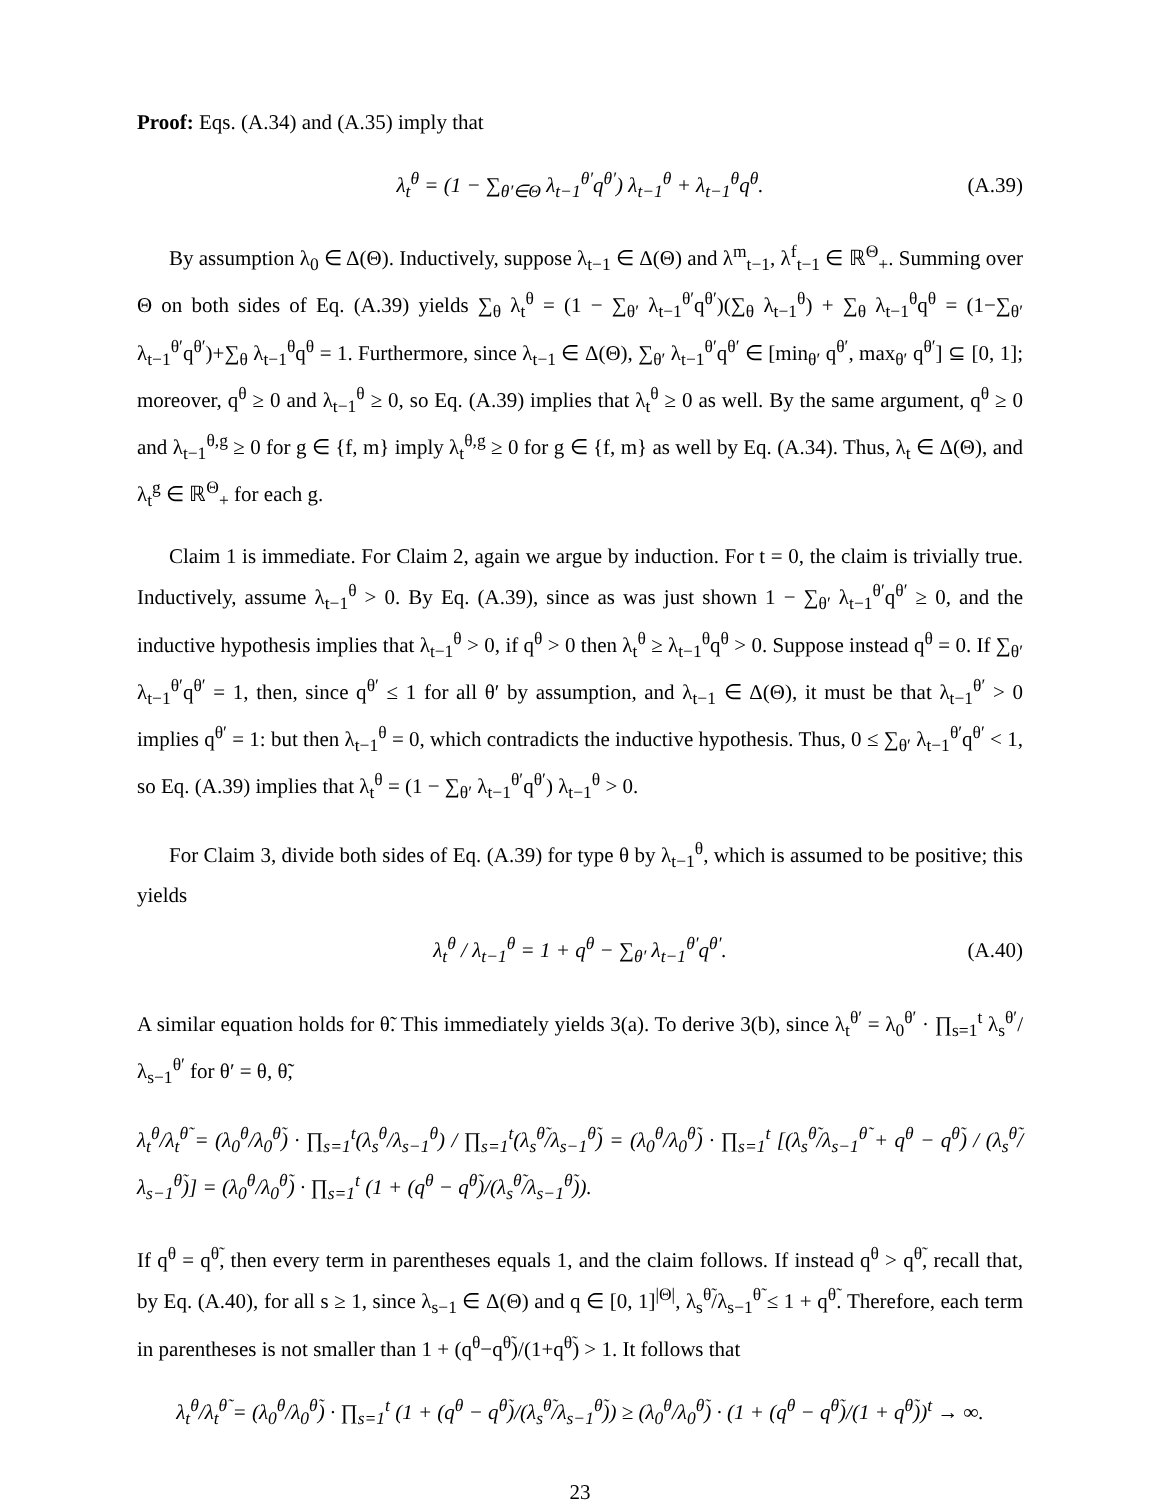Proof: Eqs. (A.34) and (A.35) imply that
λ<sub>t</sub><sup>θ</sup> = (1 − ∑<sub>θ′∈Θ</sub> λ<sub>t−1</sub><sup>θ′</sup>q<sup>θ′</sup>) λ<sub>t−1</sub><sup>θ</sup> + λ<sub>t−1</sub><sup>θ</sup>q<sup>θ</sup>. (A.39)
By assumption λ<sub>0</sub> ∈ Δ(Θ). Inductively, suppose λ<sub>t−1</sub> ∈ Δ(Θ) and λ<sup>m</sup><sub>t−1</sub>, λ<sup>f</sup><sub>t−1</sub> ∈ ℝ<sup>Θ</sup><sub>+</sub>. Summing over Θ on both sides of Eq. (A.39) yields ∑<sub>θ</sub> λ<sub>t</sub><sup>θ</sup> = (1 − ∑<sub>θ′</sub> λ<sub>t−1</sub><sup>θ′</sup>q<sup>θ′</sup>)(∑<sub>θ</sub> λ<sub>t−1</sub><sup>θ</sup>) + ∑<sub>θ</sub> λ<sub>t−1</sub><sup>θ</sup>q<sup>θ</sup> = (1−∑<sub>θ′</sub> λ<sub>t−1</sub><sup>θ′</sup>q<sup>θ′</sup>)+∑<sub>θ</sub> λ<sub>t−1</sub><sup>θ</sup>q<sup>θ</sup> = 1. Furthermore, since λ<sub>t−1</sub> ∈ Δ(Θ), ∑<sub>θ′</sub> λ<sub>t−1</sub><sup>θ′</sup>q<sup>θ′</sup> ∈ [min<sub>θ′</sub> q<sup>θ′</sup>, max<sub>θ′</sub> q<sup>θ′</sup>] ⊆ [0, 1]; moreover, q<sup>θ</sup> ≥ 0 and λ<sub>t−1</sub><sup>θ</sup> ≥ 0, so Eq. (A.39) implies that λ<sub>t</sub><sup>θ</sup> ≥ 0 as well. By the same argument, q<sup>θ</sup> ≥ 0 and λ<sub>t−1</sub><sup>θ,g</sup> ≥ 0 for g ∈ {f, m} imply λ<sub>t</sub><sup>θ,g</sup> ≥ 0 for g ∈ {f, m} as well by Eq. (A.34). Thus, λ<sub>t</sub> ∈ Δ(Θ), and λ<sub>t</sub><sup>g</sup> ∈ ℝ<sup>Θ</sup><sub>+</sub> for each g.
Claim 1 is immediate. For Claim 2, again we argue by induction. For t = 0, the claim is trivially true. Inductively, assume λ<sub>t−1</sub><sup>θ</sup> > 0. By Eq. (A.39), since as was just shown 1 − ∑<sub>θ′</sub> λ<sub>t−1</sub><sup>θ′</sup>q<sup>θ′</sup> ≥ 0, and the inductive hypothesis implies that λ<sub>t−1</sub><sup>θ</sup> > 0, if q<sup>θ</sup> > 0 then λ<sub>t</sub><sup>θ</sup> ≥ λ<sub>t−1</sub><sup>θ</sup>q<sup>θ</sup> > 0. Suppose instead q<sup>θ</sup> = 0. If ∑<sub>θ′</sub> λ<sub>t−1</sub><sup>θ′</sup>q<sup>θ′</sup> = 1, then, since q<sup>θ′</sup> ≤ 1 for all θ′ by assumption, and λ<sub>t−1</sub> ∈ Δ(Θ), it must be that λ<sub>t−1</sub><sup>θ′</sup> > 0 implies q<sup>θ′</sup> = 1: but then λ<sub>t−1</sub><sup>θ</sup> = 0, which contradicts the inductive hypothesis. Thus, 0 ≤ ∑<sub>θ′</sub> λ<sub>t−1</sub><sup>θ′</sup>q<sup>θ′</sup> < 1, so Eq. (A.39) implies that λ<sub>t</sub><sup>θ</sup> = (1 − ∑<sub>θ′</sub> λ<sub>t−1</sub><sup>θ′</sup>q<sup>θ′</sup>) λ<sub>t−1</sub><sup>θ</sup> > 0.
For Claim 3, divide both sides of Eq. (A.39) for type θ by λ<sub>t−1</sub><sup>θ</sup>, which is assumed to be positive; this yields
λ<sub>t</sub><sup>θ</sup> / λ<sub>t−1</sub><sup>θ</sup> = 1 + q<sup>θ</sup> − ∑<sub>θ′</sub> λ<sub>t−1</sub><sup>θ′</sup>q<sup>θ′</sup>. (A.40)
A similar equation holds for θ̃. This immediately yields 3(a). To derive 3(b), since λ<sub>t</sub><sup>θ′</sup> = λ<sub>0</sub><sup>θ′</sup> · ∏<sub>s=1</sub><sup>t</sup> λ<sub>s</sub><sup>θ′</sup>/λ<sub>s−1</sub><sup>θ′</sup> for θ′ = θ, θ̃,
λ<sub>t</sub><sup>θ</sup>/λ<sub>t</sub><sup>θ̃</sup> = (λ<sub>0</sub><sup>θ</sup>/λ<sub>0</sub><sup>θ̃</sup>) · ∏<sub>s=1</sub><sup>t</sup>(λ<sub>s</sub><sup>θ</sup>/λ<sub>s−1</sub><sup>θ</sup>) / ∏<sub>s=1</sub><sup>t</sup>(λ<sub>s</sub><sup>θ̃</sup>/λ<sub>s−1</sub><sup>θ̃</sup>) = (λ<sub>0</sub><sup>θ</sup>/λ<sub>0</sub><sup>θ̃</sup>) · ∏<sub>s=1</sub><sup>t</sup> [(λ<sub>s</sub><sup>θ̃</sup>/λ<sub>s−1</sub><sup>θ̃</sup> + q<sup>θ</sup> − q<sup>θ̃</sup>) / (λ<sub>s</sub><sup>θ̃</sup>/λ<sub>s−1</sub><sup>θ̃</sup>)] = (λ<sub>0</sub><sup>θ</sup>/λ<sub>0</sub><sup>θ̃</sup>) · ∏<sub>s=1</sub><sup>t</sup> (1 + (q<sup>θ</sup> − q<sup>θ̃</sup>)/(λ<sub>s</sub><sup>θ̃</sup>/λ<sub>s−1</sub><sup>θ̃</sup>)).
If q<sup>θ</sup> = q<sup>θ̃</sup>, then every term in parentheses equals 1, and the claim follows. If instead q<sup>θ</sup> > q<sup>θ̃</sup>, recall that, by Eq. (A.40), for all s ≥ 1, since λ<sub>s−1</sub> ∈ Δ(Θ) and q ∈ [0, 1]<sup>|Θ|</sup>, λ<sub>s</sub><sup>θ̃</sup>/λ<sub>s−1</sub><sup>θ̃</sup> ≤ 1 + q<sup>θ̃</sup>. Therefore, each term in parentheses is not smaller than 1 + (q<sup>θ</sup>−q<sup>θ̃</sup>)/(1+q<sup>θ̃</sup>) > 1. It follows that
λ<sub>t</sub><sup>θ</sup>/λ<sub>t</sub><sup>θ̃</sup> = (λ<sub>0</sub><sup>θ</sup>/λ<sub>0</sub><sup>θ̃</sup>) · ∏<sub>s=1</sub><sup>t</sup> (1 + (q<sup>θ</sup> − q<sup>θ̃</sup>)/(λ<sub>s</sub><sup>θ̃</sup>/λ<sub>s−1</sub><sup>θ̃</sup>)) ≥ (λ<sub>0</sub><sup>θ</sup>/λ<sub>0</sub><sup>θ̃</sup>) · (1 + (q<sup>θ</sup> − q<sup>θ̃</sup>)/(1 + q<sup>θ̃</sup>))<sup>t</sup> → ∞.
23